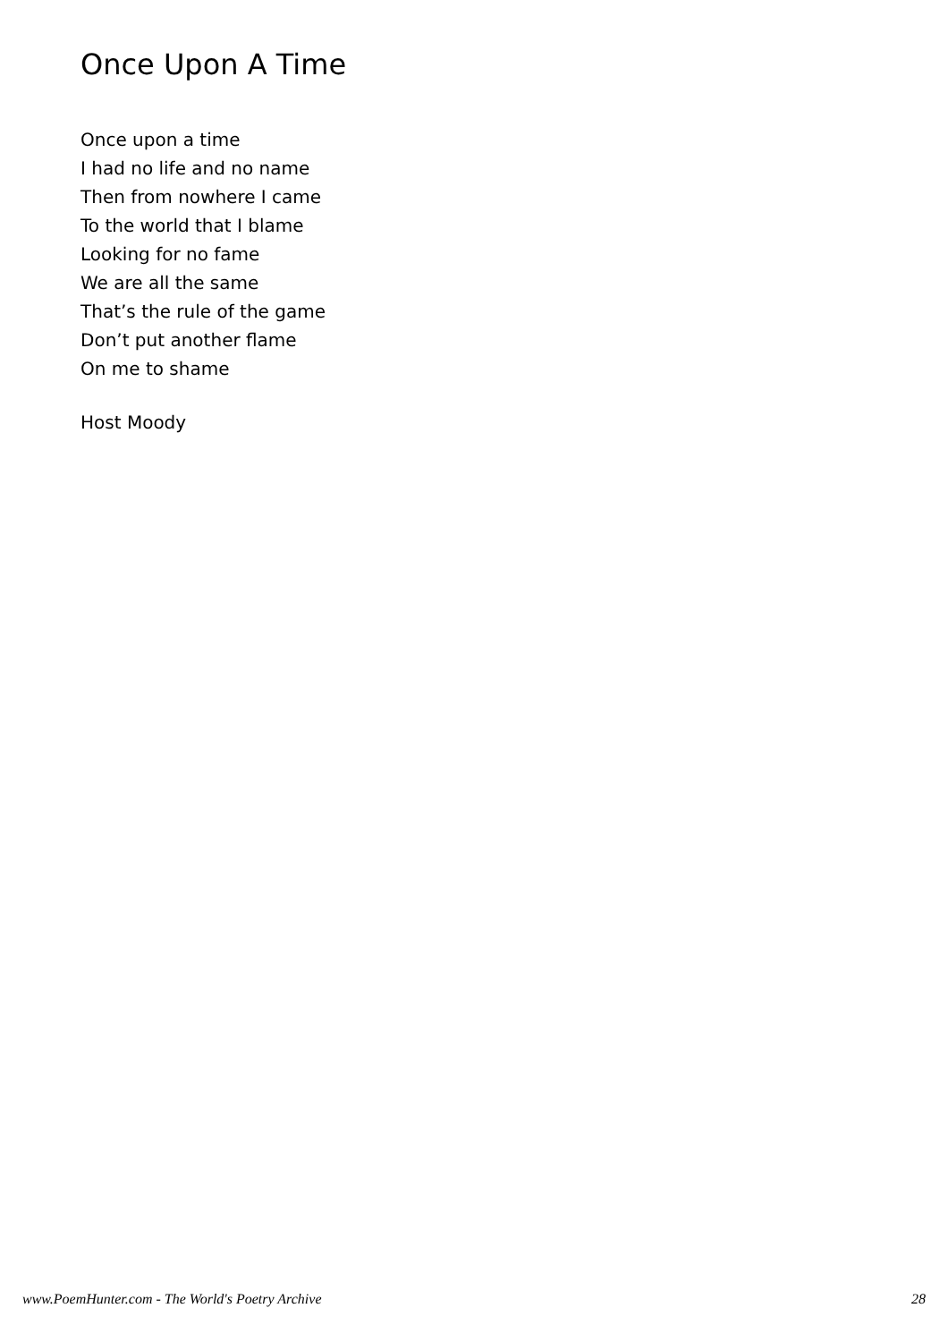Once Upon A Time
Once upon a time
I had no life and no name
Then from nowhere I came
To the world that I blame
Looking for no fame
We are all the same
That’s the rule of the game
Don’t put another flame
On me to shame
Host Moody
www.PoemHunter.com - The World's Poetry Archive 28